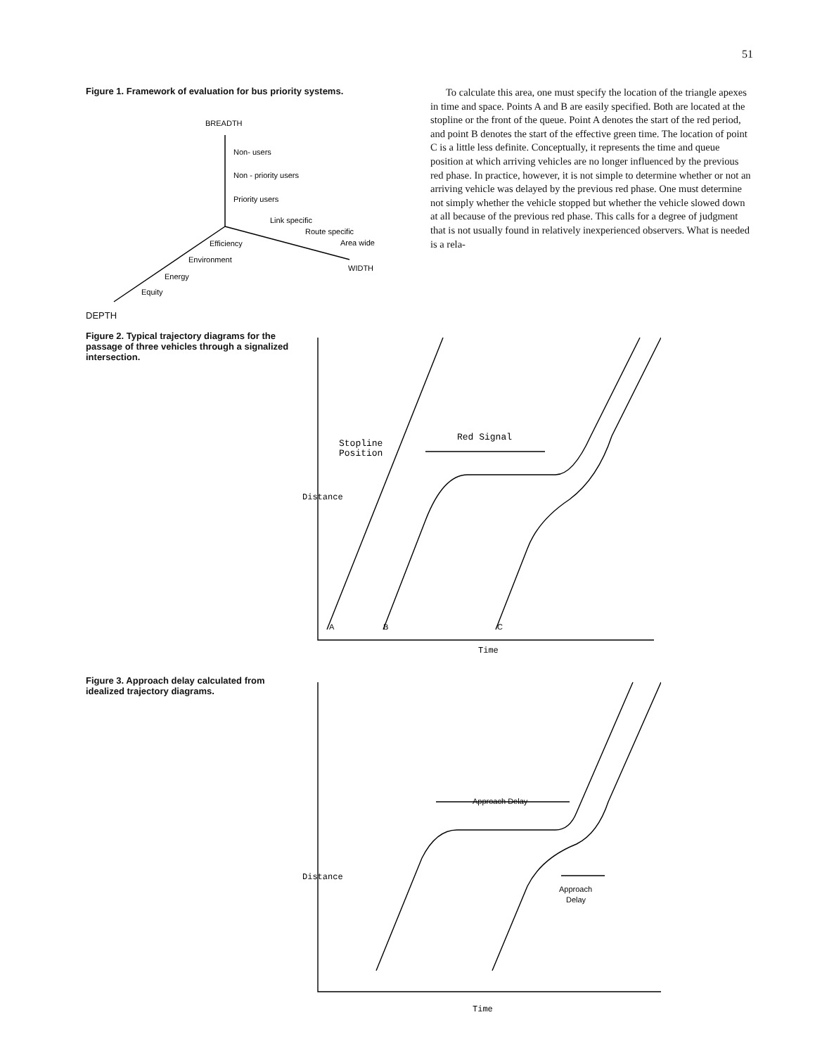51
Figure 1. Framework of evaluation for bus priority systems.
BREADTH
Non- users
Non - priority users
Priority users
Link specific
Route specific
Area wide
WIDTH
Efficiency
Environment
Energy
Equity
DEPTH
To calculate this area, one must specify the location of the triangle apexes in time and space. Points A and B are easily specified. Both are located at the stopline or the front of the queue. Point A denotes the start of the red period, and point B denotes the start of the effective green time. The location of point C is a little less definite. Conceptually, it represents the time and queue position at which arriving vehicles are no longer influenced by the previous red phase. In practice, however, it is not simple to determine whether or not an arriving vehicle was delayed by the previous red phase. One must determine not simply whether the vehicle stopped but whether the vehicle slowed down at all because of the previous red phase. This calls for a degree of judgment that is not usually found in relatively inexperienced observers. What is needed is a rela-
Figure 2. Typical trajectory diagrams for the passage of three vehicles through a signalized intersection.
Stopline
Position
Red Signal
Distance
A
B
C
Time
Figure 3. Approach delay calculated from idealized trajectory diagrams.
Approach Delay
Approach
Delay
Distance
Time